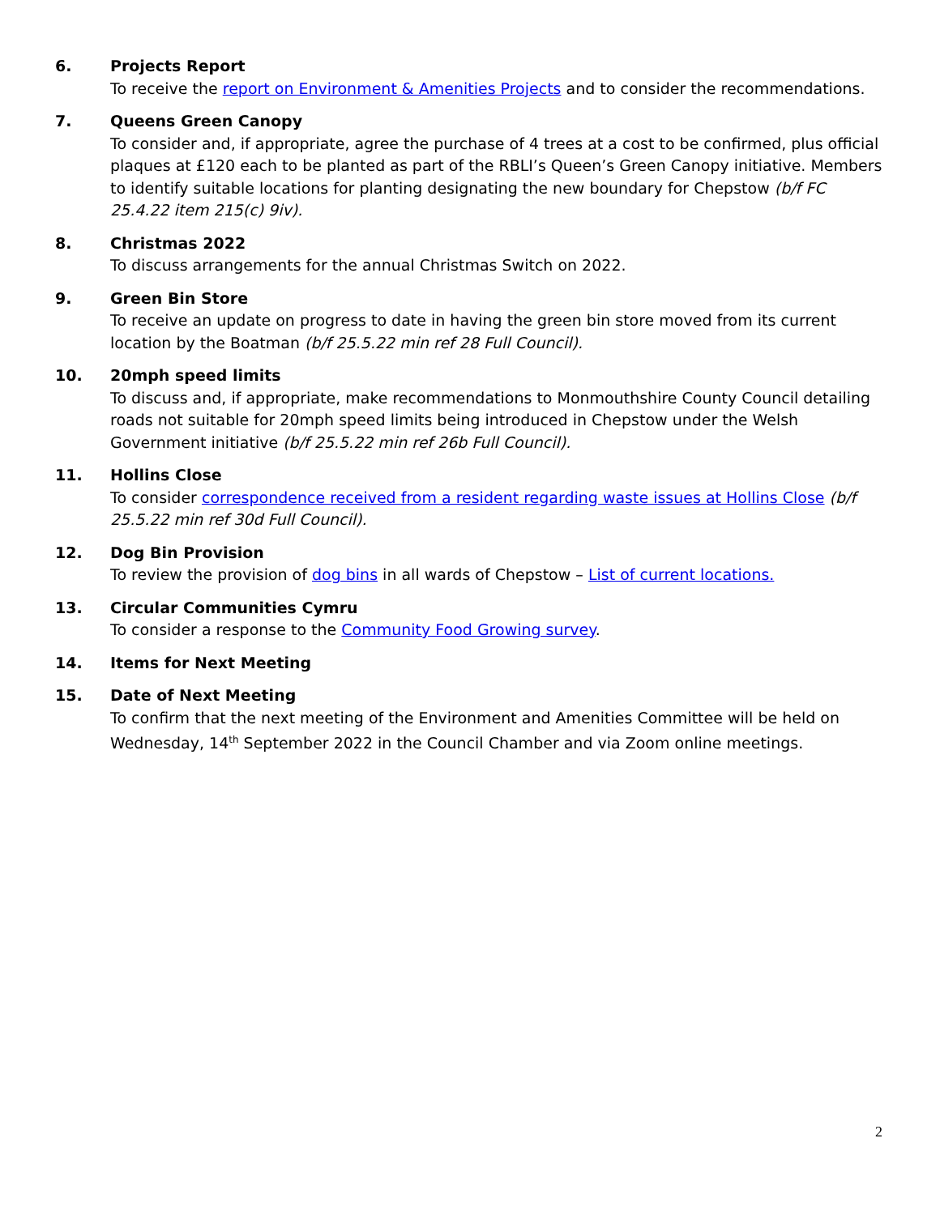6. Projects Report
To receive the report on Environment & Amenities Projects and to consider the recommendations.
7. Queens Green Canopy
To consider and, if appropriate, agree the purchase of 4 trees at a cost to be confirmed, plus official plaques at £120 each to be planted as part of the RBLI’s Queen’s Green Canopy initiative. Members to identify suitable locations for planting designating the new boundary for Chepstow (b/f FC 25.4.22 item 215(c) 9iv).
8. Christmas 2022
To discuss arrangements for the annual Christmas Switch on 2022.
9. Green Bin Store
To receive an update on progress to date in having the green bin store moved from its current location by the Boatman (b/f 25.5.22 min ref 28 Full Council).
10. 20mph speed limits
To discuss and, if appropriate, make recommendations to Monmouthshire County Council detailing roads not suitable for 20mph speed limits being introduced in Chepstow under the Welsh Government initiative (b/f 25.5.22 min ref 26b Full Council).
11. Hollins Close
To consider correspondence received from a resident regarding waste issues at Hollins Close (b/f 25.5.22 min ref 30d Full Council).
12. Dog Bin Provision
To review the provision of dog bins in all wards of Chepstow – List of current locations.
13. Circular Communities Cymru
To consider a response to the Community Food Growing survey.
14. Items for Next Meeting
15. Date of Next Meeting
To confirm that the next meeting of the Environment and Amenities Committee will be held on Wednesday, 14<sup>th</sup> September 2022 in the Council Chamber and via Zoom online meetings.
2